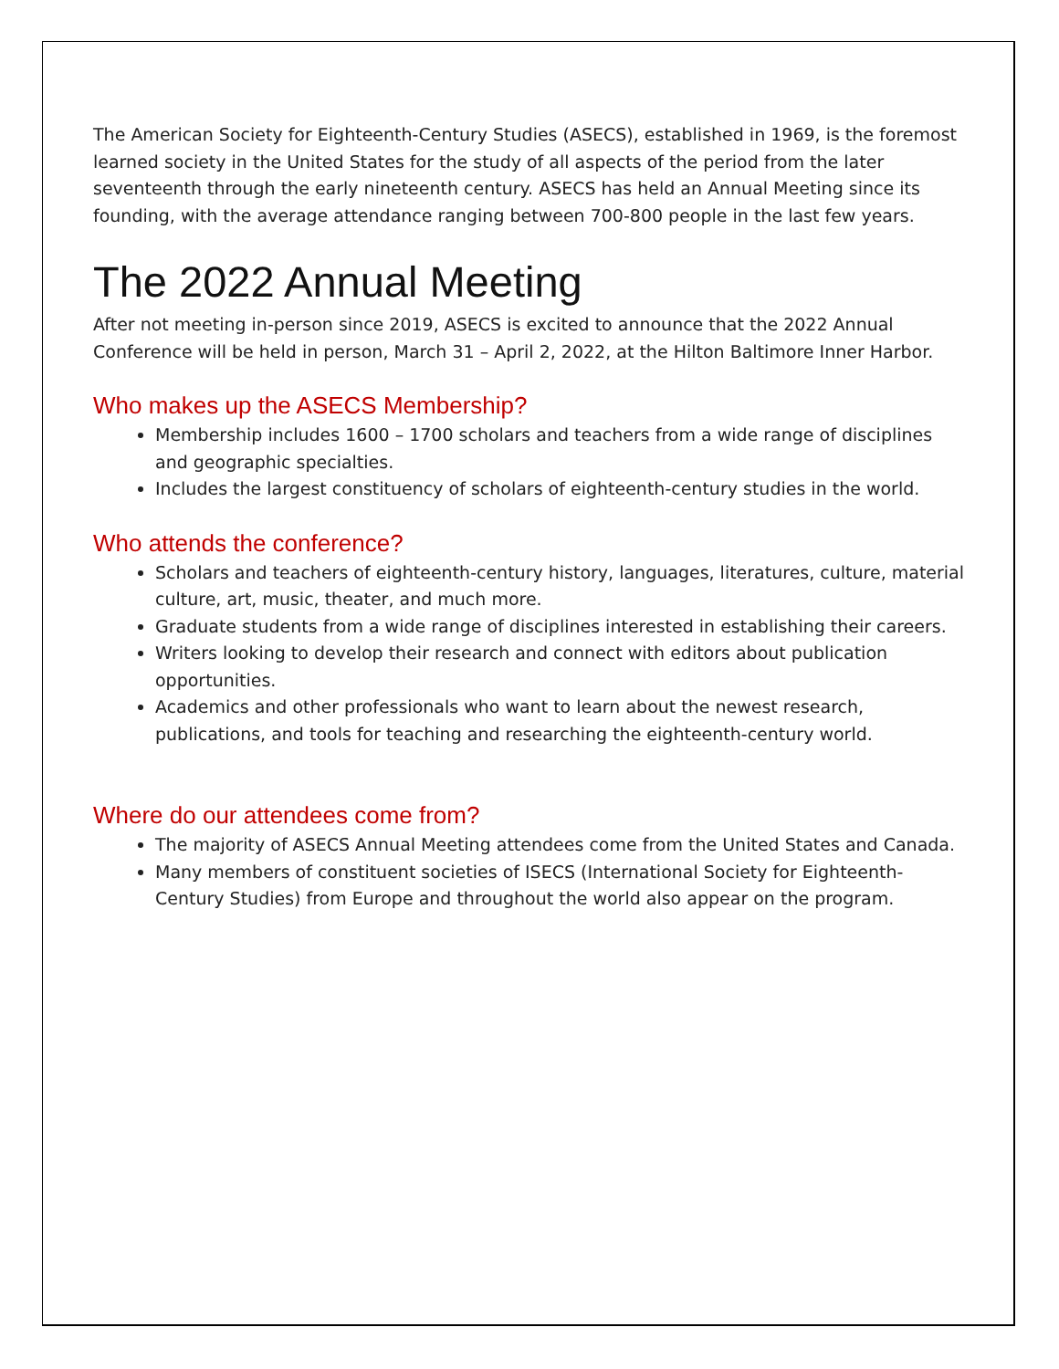The American Society for Eighteenth-Century Studies (ASECS), established in 1969, is the foremost learned society in the United States for the study of all aspects of the period from the later seventeenth through the early nineteenth century. ASECS has held an Annual Meeting since its founding, with the average attendance ranging between 700-800 people in the last few years.
The 2022 Annual Meeting
After not meeting in-person since 2019, ASECS is excited to announce that the 2022 Annual Conference will be held in person, March 31 – April 2, 2022, at the Hilton Baltimore Inner Harbor.
Who makes up the ASECS Membership?
Membership includes 1600 – 1700 scholars and teachers from a wide range of disciplines and geographic specialties.
Includes the largest constituency of scholars of eighteenth-century studies in the world.
Who attends the conference?
Scholars and teachers of eighteenth-century history, languages, literatures, culture, material culture, art, music, theater, and much more.
Graduate students from a wide range of disciplines interested in establishing their careers.
Writers looking to develop their research and connect with editors about publication opportunities.
Academics and other professionals who want to learn about the newest research, publications, and tools for teaching and researching the eighteenth-century world.
Where do our attendees come from?
The majority of ASECS Annual Meeting attendees come from the United States and Canada.
Many members of constituent societies of ISECS (International Society for Eighteenth-Century Studies) from Europe and throughout the world also appear on the program.